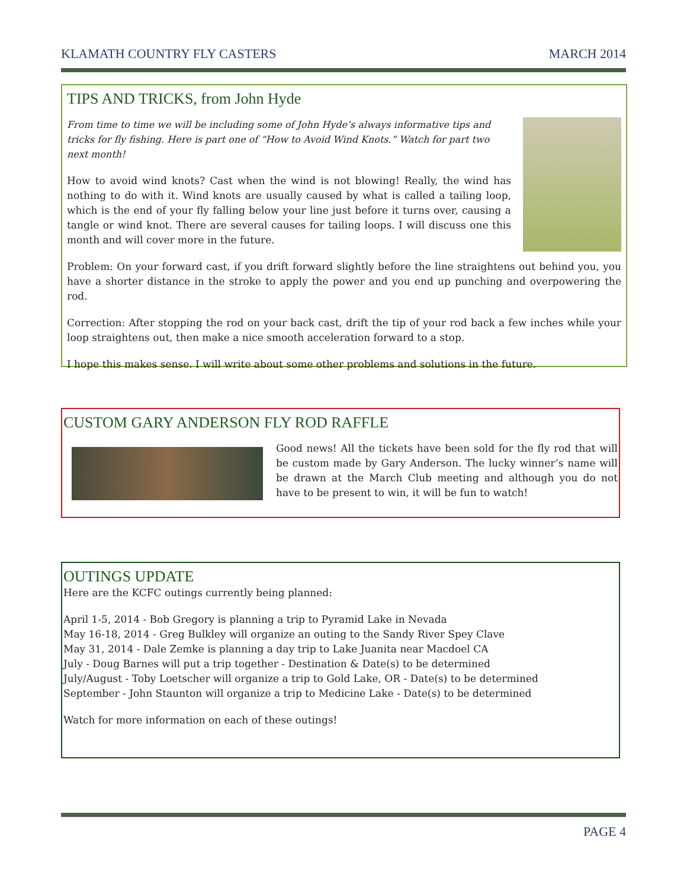KLAMATH COUNTRY FLY CASTERS MARCH 2014
TIPS AND TRICKS, from John Hyde
From time to time we will be including some of John Hyde’s always informative tips and tricks for fly fishing. Here is part one of “How to Avoid Wind Knots.” Watch for part two next month!
How to avoid wind knots? Cast when the wind is not blowing! Really, the wind has nothing to do with it. Wind knots are usually caused by what is called a tailing loop, which is the end of your fly falling below your line just before it turns over, causing a tangle or wind knot. There are several causes for tailing loops. I will discuss one this month and will cover more in the future.
Problem: On your forward cast, if you drift forward slightly before the line straightens out behind you, you have a shorter distance in the stroke to apply the power and you end up punching and overpowering the rod.
Correction: After stopping the rod on your back cast, drift the tip of your rod back a few inches while your loop straightens out, then make a nice smooth acceleration forward to a stop.
I hope this makes sense. I will write about some other problems and solutions in the future.
CUSTOM GARY ANDERSON FLY ROD RAFFLE
Good news! All the tickets have been sold for the fly rod that will be custom made by Gary Anderson. The lucky winner’s name will be drawn at the March Club meeting and although you do not have to be present to win, it will be fun to watch!
OUTINGS UPDATE
Here are the KCFC outings currently being planned:
April 1-5, 2014 - Bob Gregory is planning a trip to Pyramid Lake in Nevada
May 16-18, 2014 - Greg Bulkley will organize an outing to the Sandy River Spey Clave
May 31, 2014 - Dale Zemke is planning a day trip to Lake Juanita near Macdoel CA
July - Doug Barnes will put a trip together - Destination & Date(s) to be determined
July/August - Toby Loetscher will organize a trip to Gold Lake, OR - Date(s) to be determined
September - John Staunton will organize a trip to Medicine Lake - Date(s) to be determined
Watch for more information on each of these outings!
PAGE 4